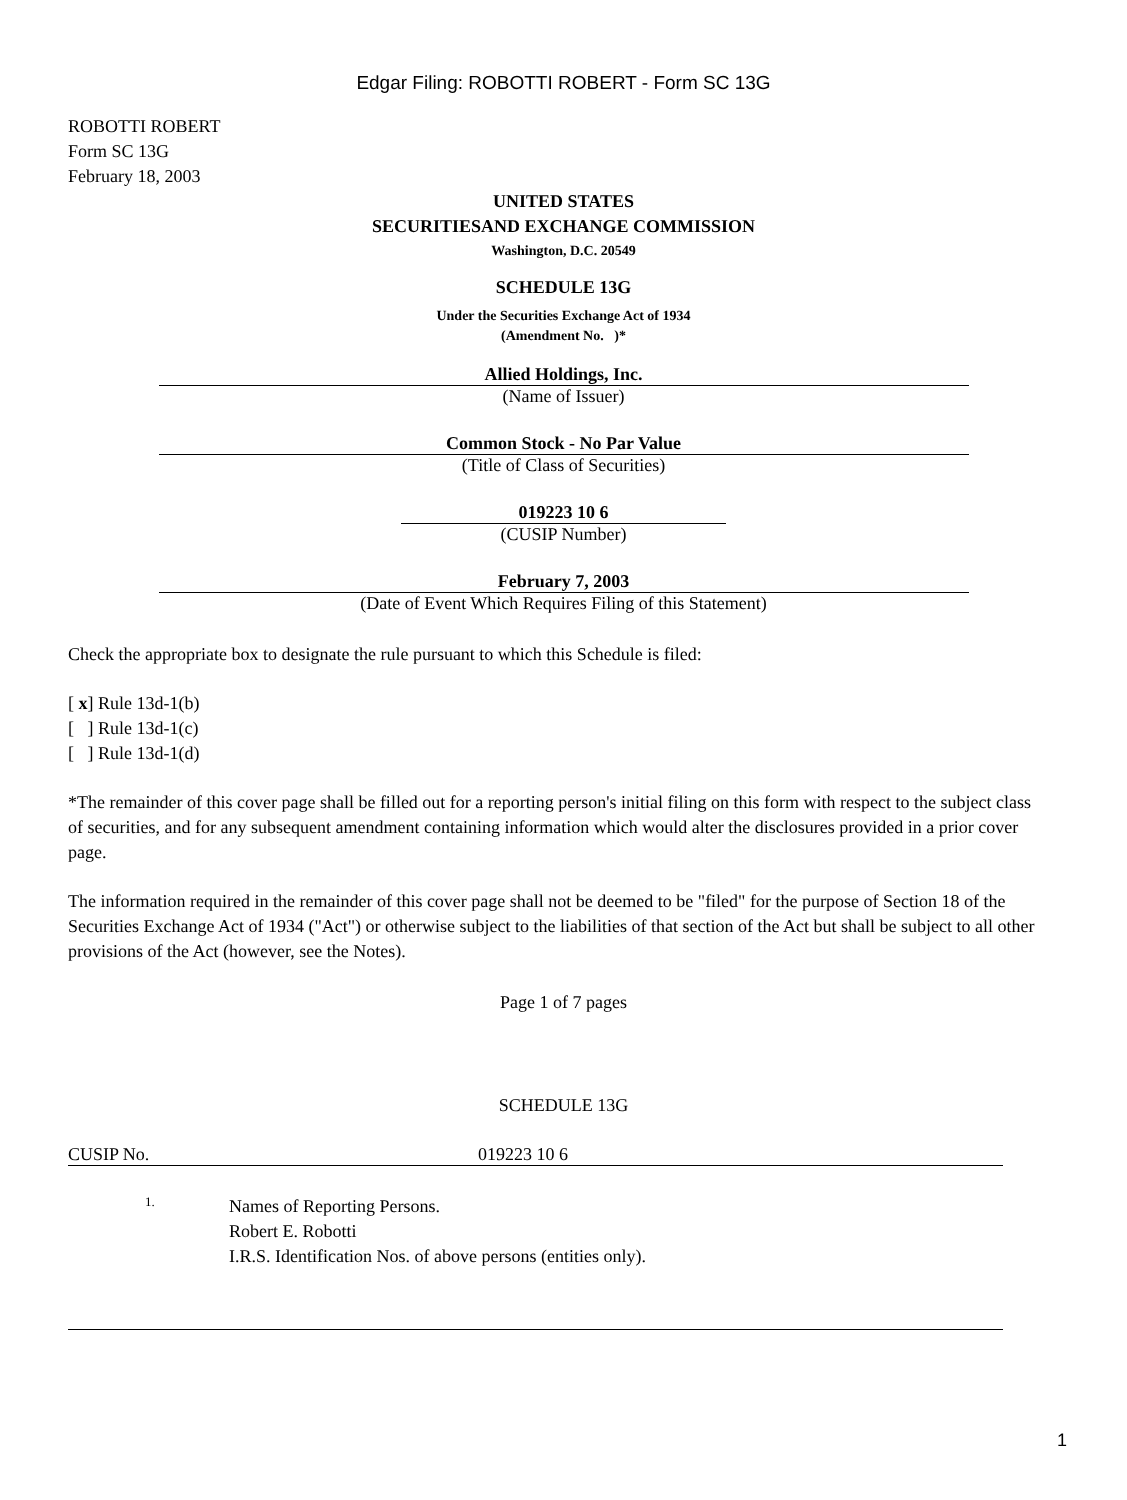Edgar Filing: ROBOTTI ROBERT - Form SC 13G
ROBOTTI ROBERT
Form SC 13G
February 18, 2003
UNITED STATES
SECURITIESAND EXCHANGE COMMISSION
Washington, D.C. 20549
SCHEDULE 13G
Under the Securities Exchange Act of 1934
(Amendment No. )*
Allied Holdings, Inc.
(Name of Issuer)
Common Stock - No Par Value
(Title of Class of Securities)
019223 10 6
(CUSIP Number)
February 7, 2003
(Date of Event Which Requires Filing of this Statement)
Check the appropriate box to designate the rule pursuant to which this Schedule is filed:
[ x] Rule 13d-1(b)
[ ] Rule 13d-1(c)
[ ] Rule 13d-1(d)
*The remainder of this cover page shall be filled out for a reporting person's initial filing on this form with respect to the subject class of securities, and for any subsequent amendment containing information which would alter the disclosures provided in a prior cover page.
The information required in the remainder of this cover page shall not be deemed to be "filed" for the purpose of Section 18 of the Securities Exchange Act of 1934 ("Act") or otherwise subject to the liabilities of that section of the Act but shall be subject to all other provisions of the Act (however, see the Notes).
Page 1 of 7 pages
SCHEDULE 13G
CUSIP No. 019223 10 6
1. Names of Reporting Persons.
Robert E. Robotti
I.R.S. Identification Nos. of above persons (entities only).
1